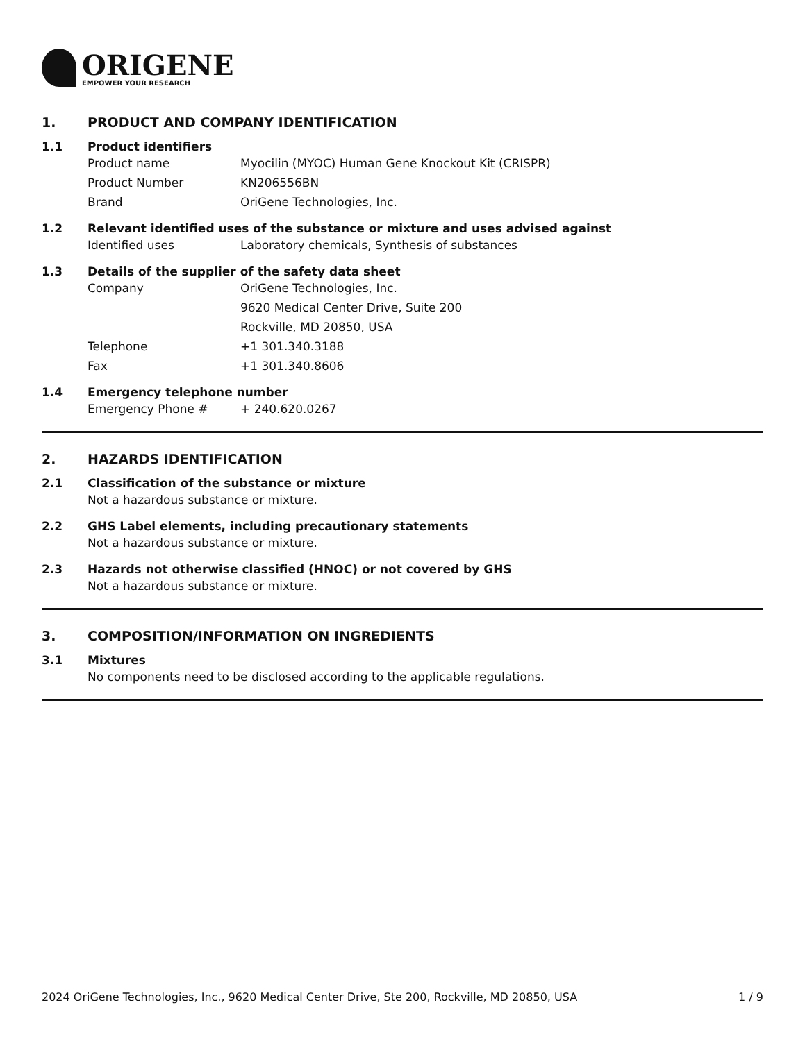ORIGENE
EMPOWER YOUR RESEARCH
1. PRODUCT AND COMPANY IDENTIFICATION
1.1 Product identifiers
Product name Myocilin (MYOC) Human Gene Knockout Kit (CRISPR)
Product Number KN206556BN
Brand OriGene Technologies, Inc.
1.2 Relevant identified uses of the substance or mixture and uses advised against
Identified uses Laboratory chemicals, Synthesis of substances
1.3 Details of the supplier of the safety data sheet
Company OriGene Technologies, Inc.
9620 Medical Center Drive, Suite 200
Rockville, MD 20850, USA
Telephone +1 301.340.3188
Fax +1 301.340.8606
1.4 Emergency telephone number
Emergency Phone # + 240.620.0267
2. HAZARDS IDENTIFICATION
2.1 Classification of the substance or mixture
Not a hazardous substance or mixture.
2.2 GHS Label elements, including precautionary statements
Not a hazardous substance or mixture.
2.3 Hazards not otherwise classified (HNOC) or not covered by GHS
Not a hazardous substance or mixture.
3. COMPOSITION/INFORMATION ON INGREDIENTS
3.1 Mixtures
No components need to be disclosed according to the applicable regulations.
2024 OriGene Technologies, Inc., 9620 Medical Center Drive, Ste 200, Rockville, MD 20850, USA 1 / 9